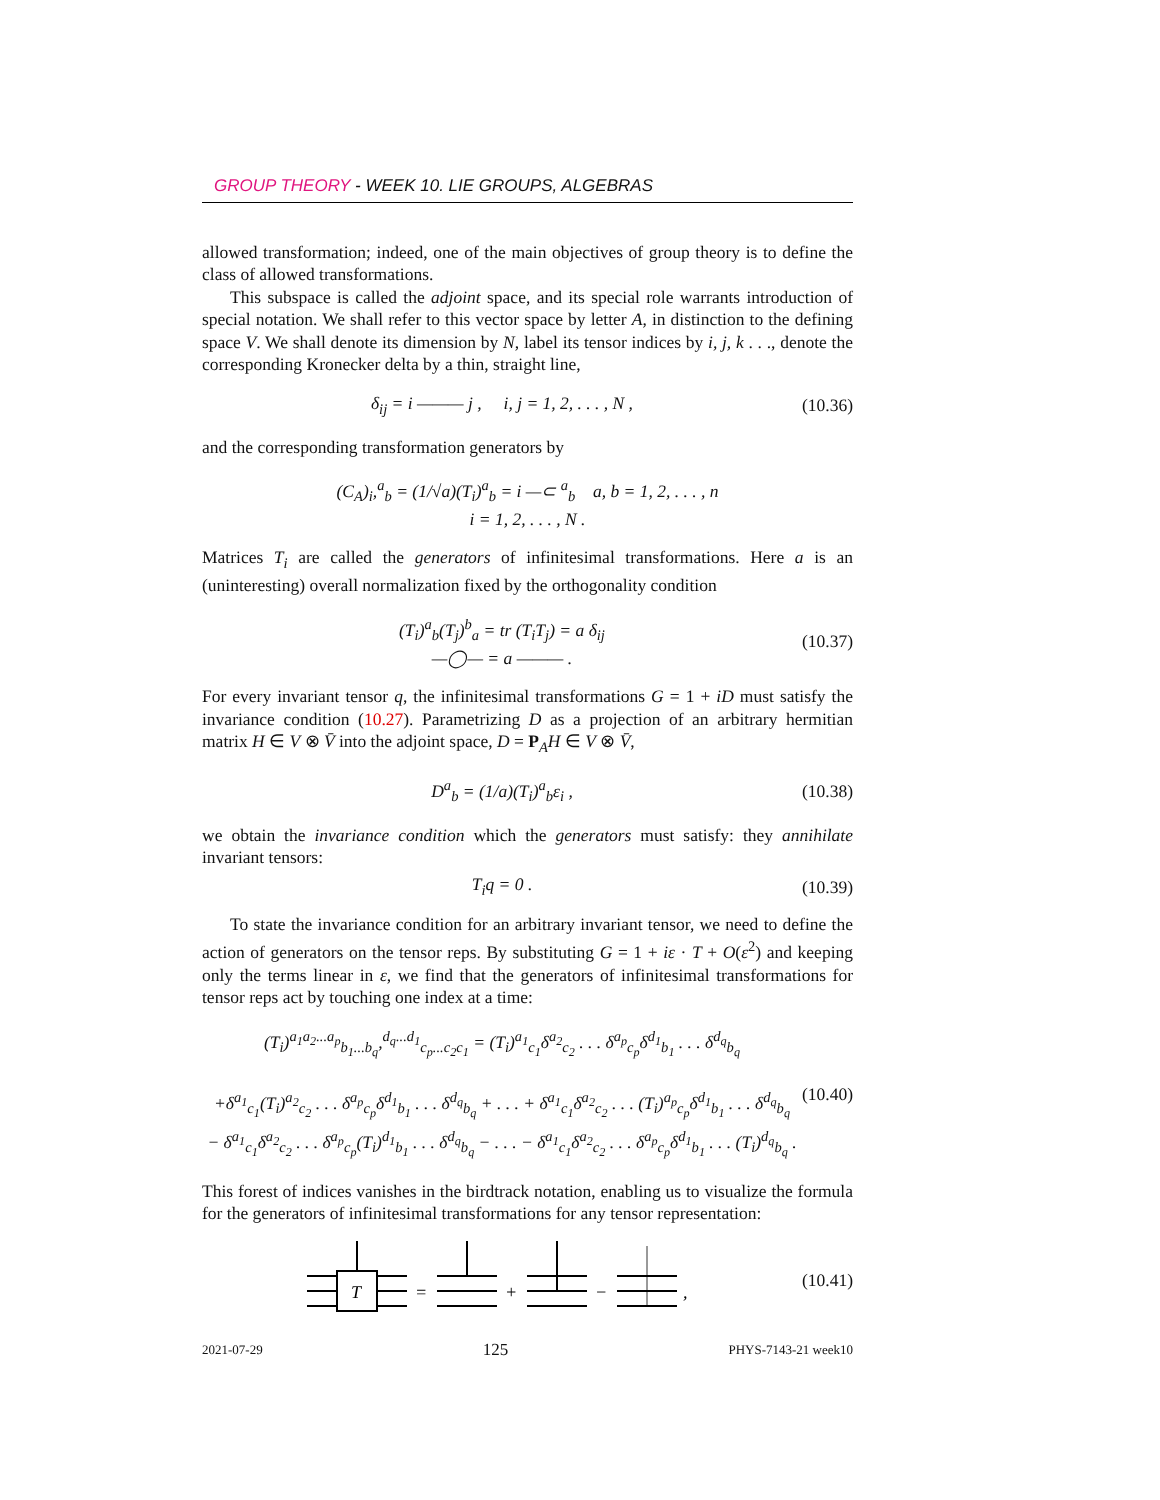GROUP THEORY - WEEK 10. LIE GROUPS, ALGEBRAS
allowed transformation; indeed, one of the main objectives of group theory is to define the class of allowed transformations.
This subspace is called the adjoint space, and its special role warrants introduction of special notation. We shall refer to this vector space by letter A, in distinction to the defining space V. We shall denote its dimension by N, label its tensor indices by i, j, k . . ., denote the corresponding Kronecker delta by a thin, straight line,
δ<sub>ij</sub> = i ——— j , i, j = 1, 2, . . . , N , (10.36)
and the corresponding transformation generators by
(C<sub>A</sub>)<sub>i</sub>,<sup>a</sup><sub>b</sub> = (1/√a)(T<sub>i</sub>)<sup>a</sup><sub>b</sub> = i —⊂ <sup>a</sup><sub>b</sub> a, b = 1, 2, . . . , n
i = 1, 2, . . . , N .
Matrices T<sub>i</sub> are called the generators of infinitesimal transformations. Here a is an (uninteresting) overall normalization fixed by the orthogonality condition
(T<sub>i</sub>)<sup>a</sup><sub>b</sub>(T<sub>j</sub>)<sup>b</sup><sub>a</sub> = tr (T<sub>i</sub>T<sub>j</sub>) = a δ<sub>ij</sub>
—◯— = a ——— . (10.37)
For every invariant tensor q, the infinitesimal transformations G = 1 + iD must satisfy the invariance condition (10.27). Parametrizing D as a projection of an arbitrary hermitian matrix H ∈ V ⊗ V̄ into the adjoint space, D = P<sub>A</sub>H ∈ V ⊗ V̄,
D<sup>a</sup><sub>b</sub> = (1/a)(T<sub>i</sub>)<sup>a</sup><sub>b</sub>ε<sub>i</sub> , (10.38)
we obtain the invariance condition which the generators must satisfy: they annihilate invariant tensors:
T<sub>i</sub>q = 0 . (10.39)
To state the invariance condition for an arbitrary invariant tensor, we need to define the action of generators on the tensor reps. By substituting G = 1 + iε · T + O(ε<sup>2</sup>) and keeping only the terms linear in ε, we find that the generators of infinitesimal transformations for tensor reps act by touching one index at a time:
(T<sub>i</sub>)<sup>a<sub>1</sub>a<sub>2</sub>...a<sub>p</sub></sup><sub>b<sub>1</sub>...b<sub>q</sub></sub>,<sup>d<sub>q</sub>...d<sub>1</sub></sup><sub>c<sub>p</sub>...c<sub>2</sub>c<sub>1</sub></sub> = (T<sub>i</sub>)<sup>a<sub>1</sub></sup><sub>c<sub>1</sub></sub>δ<sup>a<sub>2</sub></sup><sub>c<sub>2</sub></sub> . . . δ<sup>a<sub>p</sub></sup><sub>c<sub>p</sub></sub>δ<sup>d<sub>1</sub></sup><sub>b<sub>1</sub></sub> . . . δ<sup>d<sub>q</sub></sup><sub>b<sub>q</sub></sub>
+δ<sup>a<sub>1</sub></sup><sub>c<sub>1</sub></sub>(T<sub>i</sub>)<sup>a<sub>2</sub></sup><sub>c<sub>2</sub></sub> . . . δ<sup>a<sub>p</sub></sup><sub>c<sub>p</sub></sub>δ<sup>d<sub>1</sub></sup><sub>b<sub>1</sub></sub> . . . δ<sup>d<sub>q</sub></sup><sub>b<sub>q</sub></sub> + . . . + δ<sup>a<sub>1</sub></sup><sub>c<sub>1</sub></sub>δ<sup>a<sub>2</sub></sup><sub>c<sub>2</sub></sub> . . . (T<sub>i</sub>)<sup>a<sub>p</sub></sup><sub>c<sub>p</sub></sub>δ<sup>d<sub>1</sub></sup><sub>b<sub>1</sub></sub> . . . δ<sup>d<sub>q</sub></sup><sub>b<sub>q</sub></sub>
− δ<sup>a<sub>1</sub></sup><sub>c<sub>1</sub></sub>δ<sup>a<sub>2</sub></sup><sub>c<sub>2</sub></sub> . . . δ<sup>a<sub>p</sub></sup><sub>c<sub>p</sub></sub>(T<sub>i</sub>)<sup>d<sub>1</sub></sup><sub>b<sub>1</sub></sub> . . . δ<sup>d<sub>q</sub></sup><sub>b<sub>q</sub></sub> − . . . − δ<sup>a<sub>1</sub></sup><sub>c<sub>1</sub></sub>δ<sup>a<sub>2</sub></sup><sub>c<sub>2</sub></sub> . . . δ<sup>a<sub>p</sub></sup><sub>c<sub>p</sub></sub>δ<sup>d<sub>1</sub></sup><sub>b<sub>1</sub></sub> . . . (T<sub>i</sub>)<sup>d<sub>q</sub></sup><sub>b<sub>q</sub></sub> . (10.40)
This forest of indices vanishes in the birdtrack notation, enabling us to visualize the formula for the generators of infinitesimal transformations for any tensor representation:
T
=
+
−
,
(10.41)
2021-07-29 125 PHYS-7143-21 week10